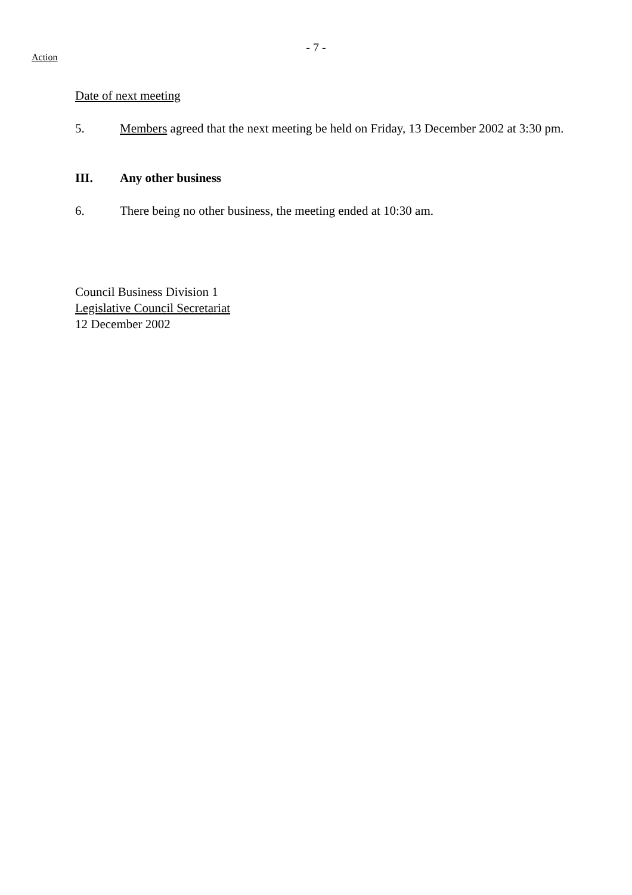- 7 -
Action
Date of next meeting
5. Members agreed that the next meeting be held on Friday, 13 December 2002 at 3:30 pm.
III. Any other business
6. There being no other business, the meeting ended at 10:30 am.
Council Business Division 1
Legislative Council Secretariat
12 December 2002